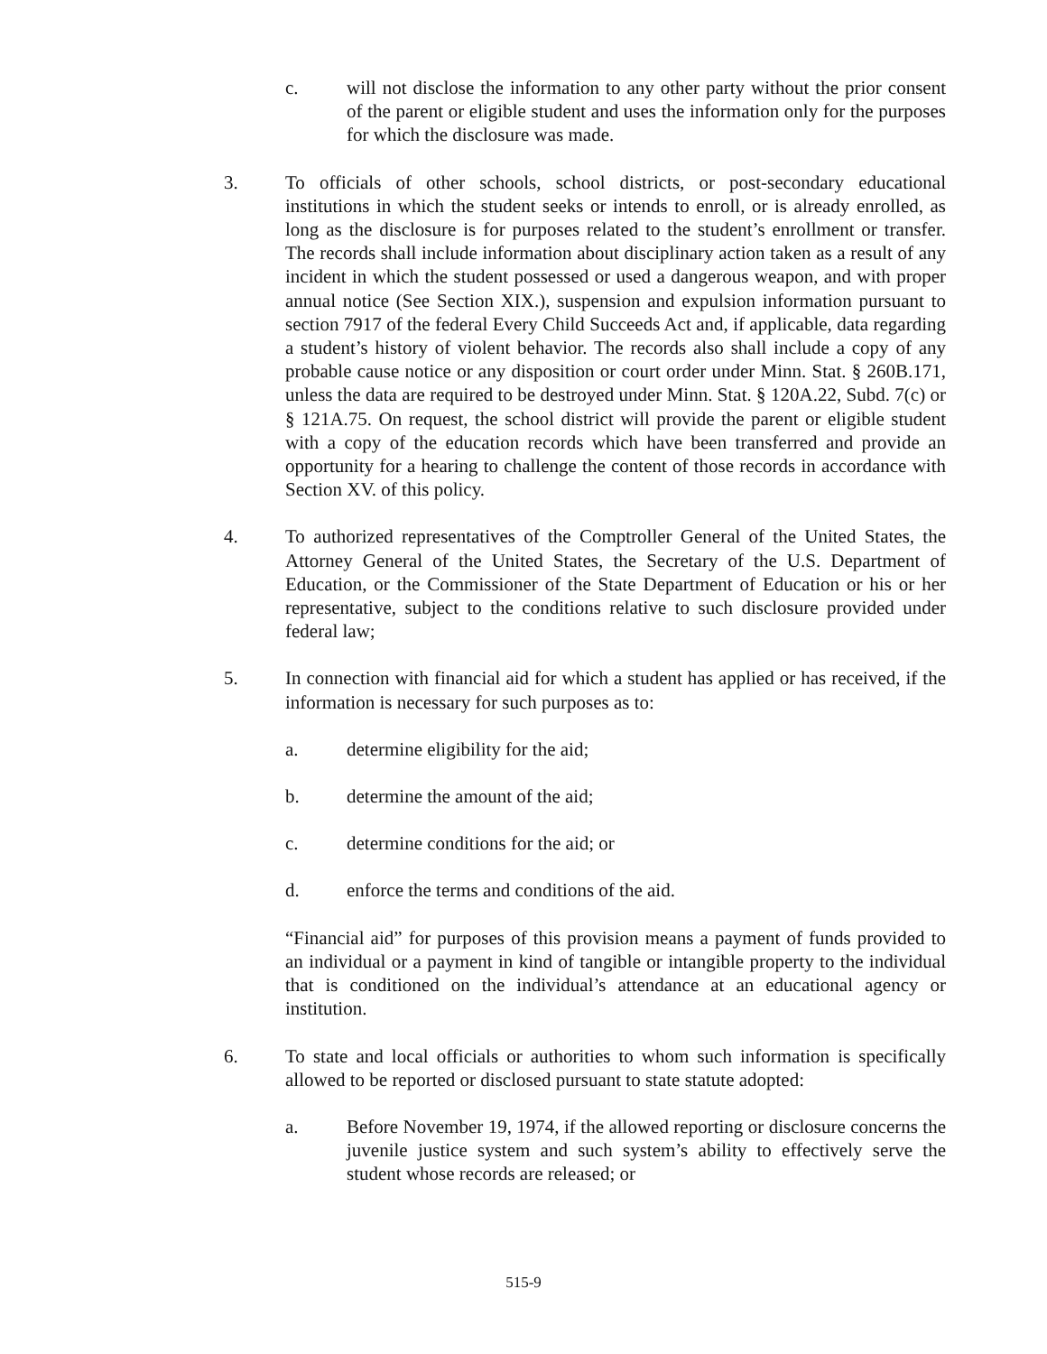c. will not disclose the information to any other party without the prior consent of the parent or eligible student and uses the information only for the purposes for which the disclosure was made.
3. To officials of other schools, school districts, or post-secondary educational institutions in which the student seeks or intends to enroll, or is already enrolled, as long as the disclosure is for purposes related to the student’s enrollment or transfer. The records shall include information about disciplinary action taken as a result of any incident in which the student possessed or used a dangerous weapon, and with proper annual notice (See Section XIX.), suspension and expulsion information pursuant to section 7917 of the federal Every Child Succeeds Act and, if applicable, data regarding a student’s history of violent behavior. The records also shall include a copy of any probable cause notice or any disposition or court order under Minn. Stat. § 260B.171, unless the data are required to be destroyed under Minn. Stat. § 120A.22, Subd. 7(c) or § 121A.75. On request, the school district will provide the parent or eligible student with a copy of the education records which have been transferred and provide an opportunity for a hearing to challenge the content of those records in accordance with Section XV. of this policy.
4. To authorized representatives of the Comptroller General of the United States, the Attorney General of the United States, the Secretary of the U.S. Department of Education, or the Commissioner of the State Department of Education or his or her representative, subject to the conditions relative to such disclosure provided under federal law;
5. In connection with financial aid for which a student has applied or has received, if the information is necessary for such purposes as to:
a. determine eligibility for the aid;
b. determine the amount of the aid;
c. determine conditions for the aid; or
d. enforce the terms and conditions of the aid.
“Financial aid” for purposes of this provision means a payment of funds provided to an individual or a payment in kind of tangible or intangible property to the individual that is conditioned on the individual’s attendance at an educational agency or institution.
6. To state and local officials or authorities to whom such information is specifically allowed to be reported or disclosed pursuant to state statute adopted:
a. Before November 19, 1974, if the allowed reporting or disclosure concerns the juvenile justice system and such system’s ability to effectively serve the student whose records are released; or
515-9